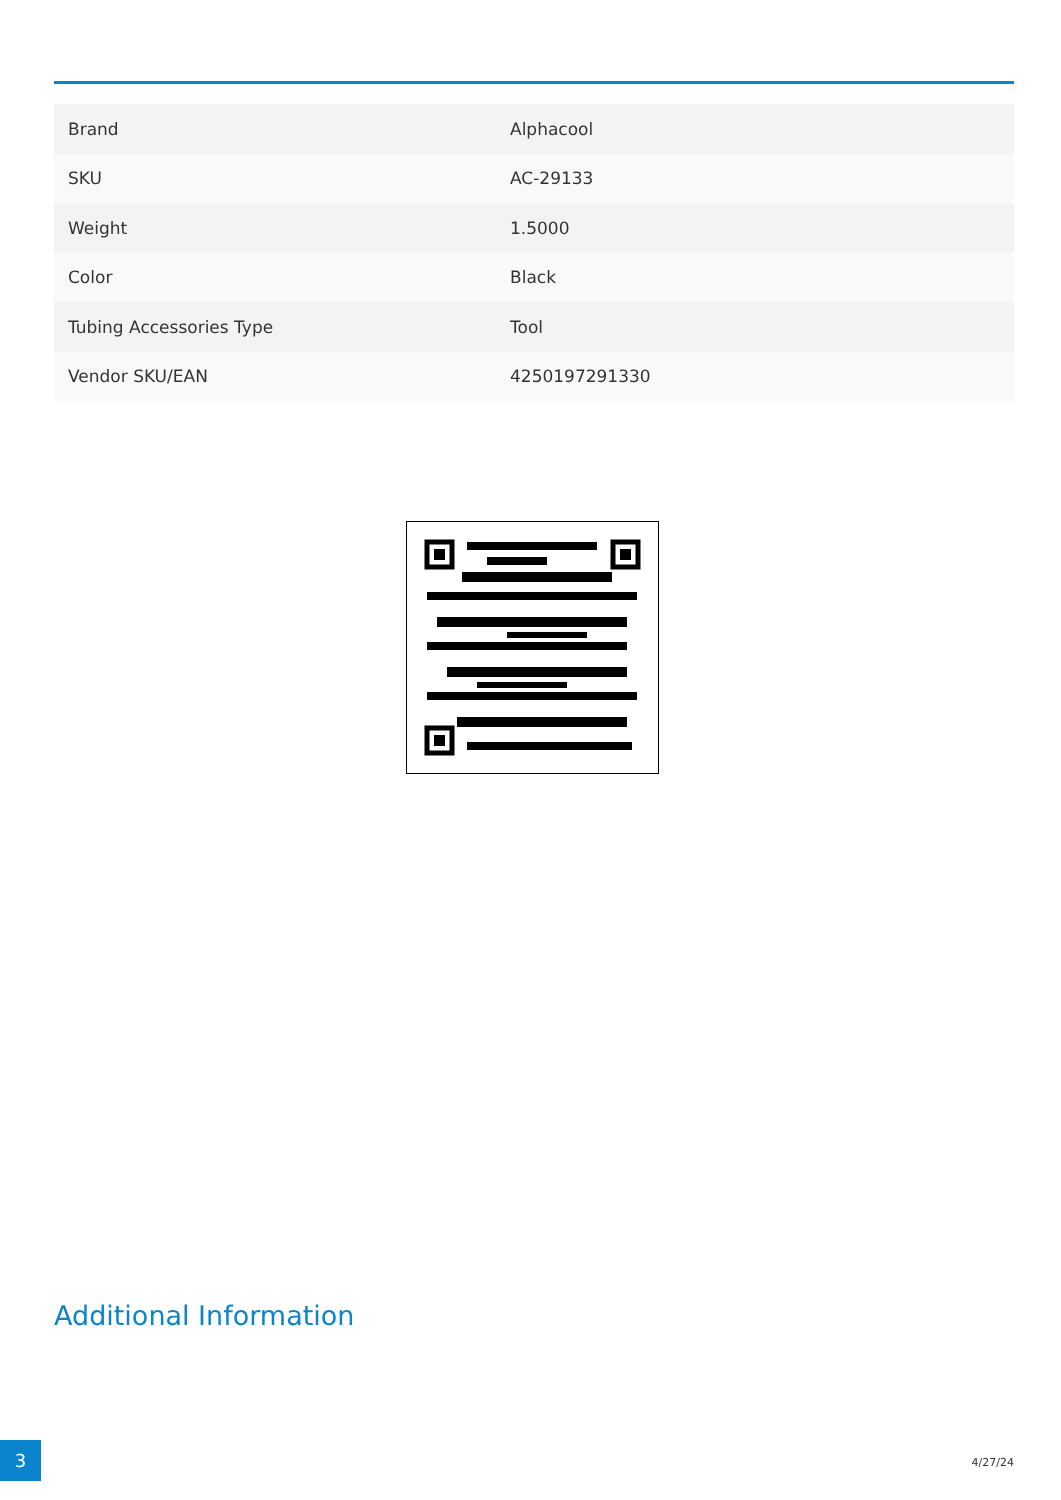| Brand | Alphacool |
| SKU | AC-29133 |
| Weight | 1.5000 |
| Color | Black |
| Tubing Accessories Type | Tool |
| Vendor SKU/EAN | 4250197291330 |
Additional Information
3
4/27/24